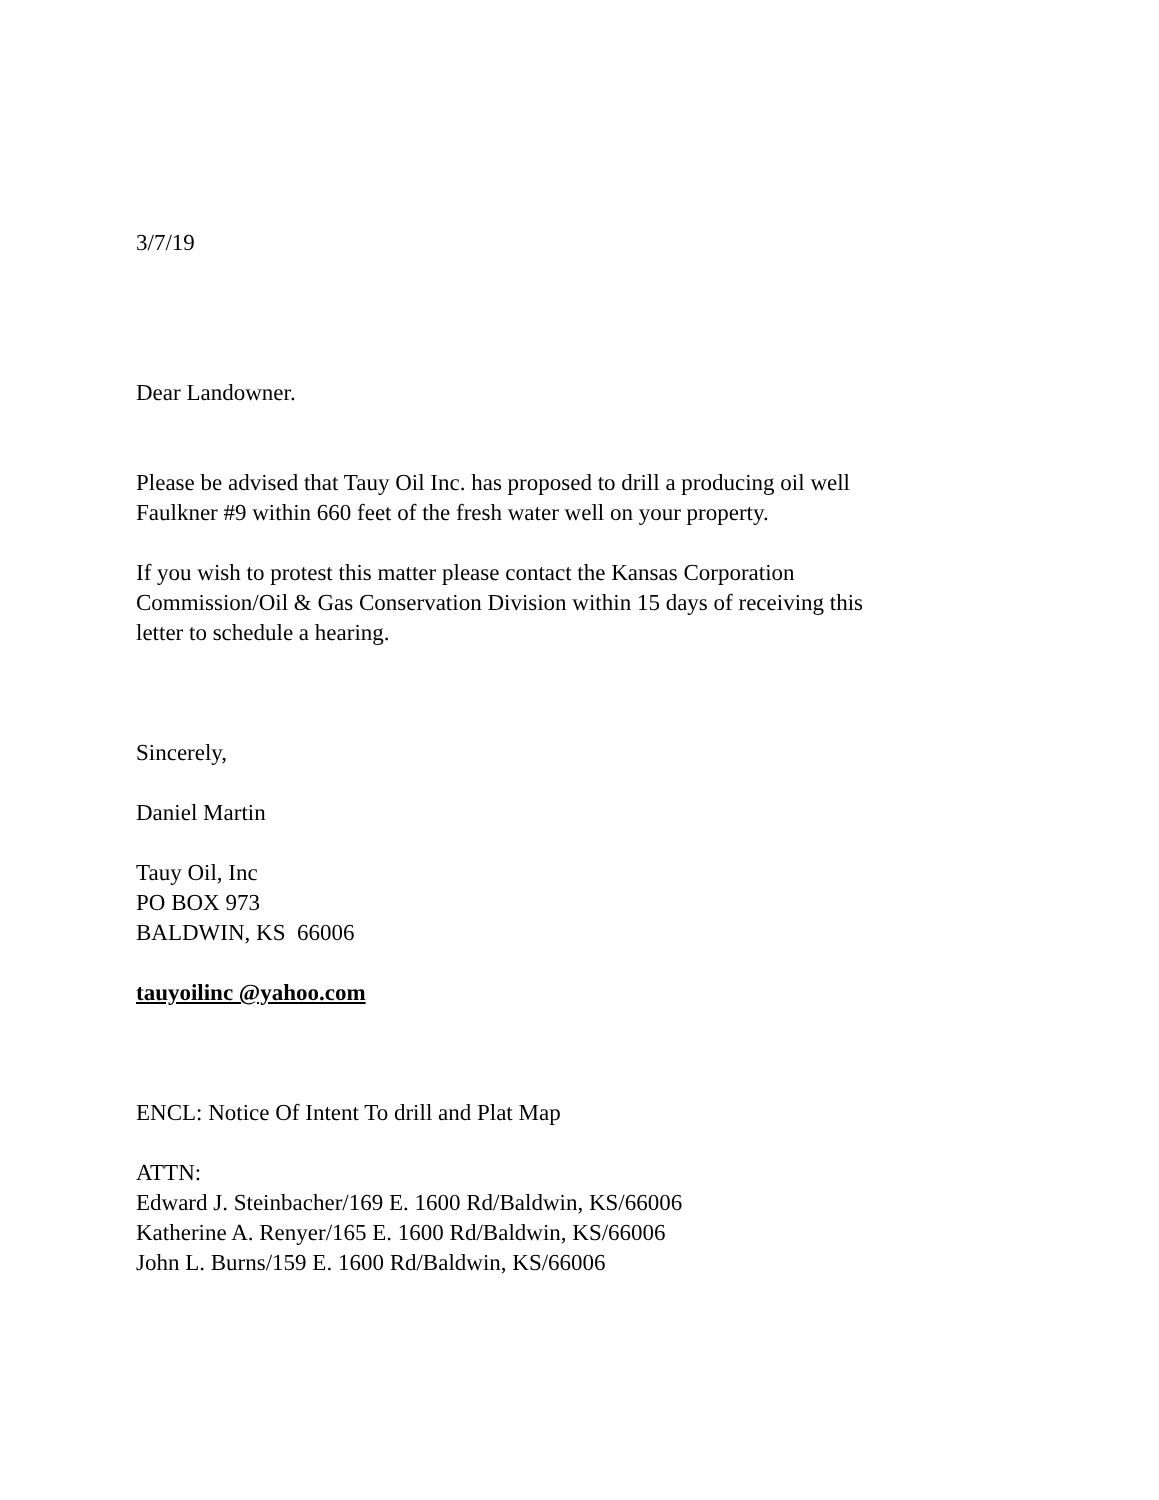3/7/19
Dear Landowner.
Please be advised that Tauy Oil Inc. has proposed to drill a producing oil well
Faulkner #9 within 660 feet of the fresh water well on your property.
If you wish to protest this matter please contact the Kansas Corporation
Commission/Oil & Gas Conservation Division within 15 days of receiving this
letter to schedule a hearing.
Sincerely,
Daniel Martin
Tauy Oil, Inc
PO BOX 973
BALDWIN, KS 66006
tauyoilinc @yahoo.com
ENCL: Notice Of Intent To drill and Plat Map
ATTN:
Edward J. Steinbacher/169 E. 1600 Rd/Baldwin, KS/66006
Katherine A. Renyer/165 E. 1600 Rd/Baldwin, KS/66006
John L. Burns/159 E. 1600 Rd/Baldwin, KS/66006